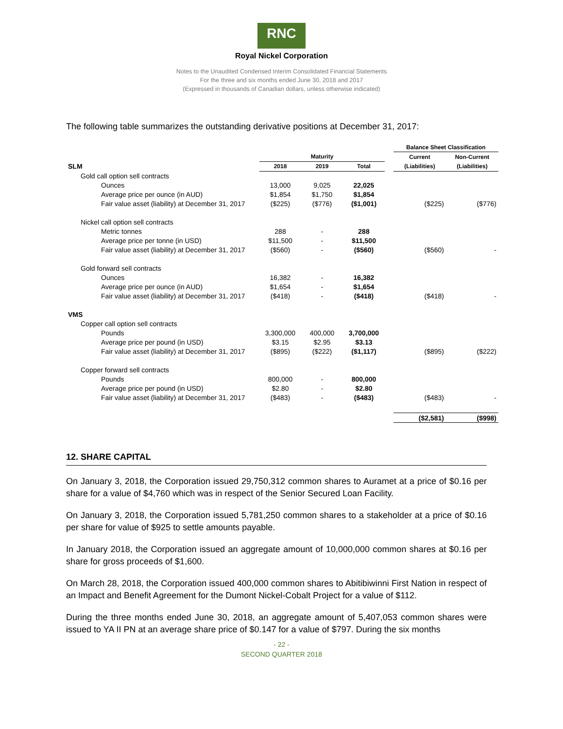RNC
Royal Nickel Corporation
Notes to the Unaudited Condensed Interim Consolidated Financial Statements
For the three and six months ended June 30, 2018 and 2017
(Expressed in thousands of Canadian dollars, unless otherwise indicated)
The following table summarizes the outstanding derivative positions at December 31, 2017:
| | | | | | Balance Sheet Classification | |
| --- | --- | --- | --- | --- | --- | --- |
| | Maturity | | | | Current | Non-Current |
| SLM | 2018 | 2019 | Total | | (Liabilities) | (Liabilities) |
| Gold call option sell contracts | | | | | | |
| Ounces | 13,000 | 9,025 | 22,025 | | | |
| Average price per ounce (in AUD) | $1,854 | $1,750 | $1,854 | | | |
| Fair value asset (liability) at December 31, 2017 | ($225) | ($776) | ($1,001) | | ($225) | ($776) |
| Nickel call option sell contracts | | | | | | |
| Metric tonnes | 288 | - | 288 | | | |
| Average price per tonne (in USD) | $11,500 | - | $11,500 | | | |
| Fair value asset (liability) at December 31, 2017 | ($560) | - | ($560) | | ($560) | - |
| Gold forward sell contracts | | | | | | |
| Ounces | 16,382 | - | 16,382 | | | |
| Average price per ounce (in AUD) | $1,654 | - | $1,654 | | | |
| Fair value asset (liability) at December 31, 2017 | ($418) | - | ($418) | | ($418) | - |
| VMS | | | | | | |
| Copper call option sell contracts | | | | | | |
| Pounds | 3,300,000 | 400,000 | 3,700,000 | | | |
| Average price per pound (in USD) | $3.15 | $2.95 | $3.13 | | | |
| Fair value asset (liability) at December 31, 2017 | ($895) | ($222) | ($1,117) | | ($895) | ($222) |
| Copper forward sell contracts | | | | | | |
| Pounds | 800,000 | - | 800,000 | | | |
| Average price per pound (in USD) | $2.80 | - | $2.80 | | | |
| Fair value asset (liability) at December 31, 2017 | ($483) | - | ($483) | | ($483) | - |
| | | | | | ($2,581) | ($998) |
12. SHARE CAPITAL
On January 3, 2018, the Corporation issued 29,750,312 common shares to Auramet at a price of $0.16 per share for a value of $4,760 which was in respect of the Senior Secured Loan Facility.
On January 3, 2018, the Corporation issued 5,781,250 common shares to a stakeholder at a price of $0.16 per share for value of $925 to settle amounts payable.
In January 2018, the Corporation issued an aggregate amount of 10,000,000 common shares at $0.16 per share for gross proceeds of $1,600.
On March 28, 2018, the Corporation issued 400,000 common shares to Abitibiwinni First Nation in respect of an Impact and Benefit Agreement for the Dumont Nickel-Cobalt Project for a value of $112.
During the three months ended June 30, 2018, an aggregate amount of 5,407,053 common shares were issued to YA II PN at an average share price of $0.147 for a value of $797. During the six months
- 22 -
SECOND QUARTER 2018